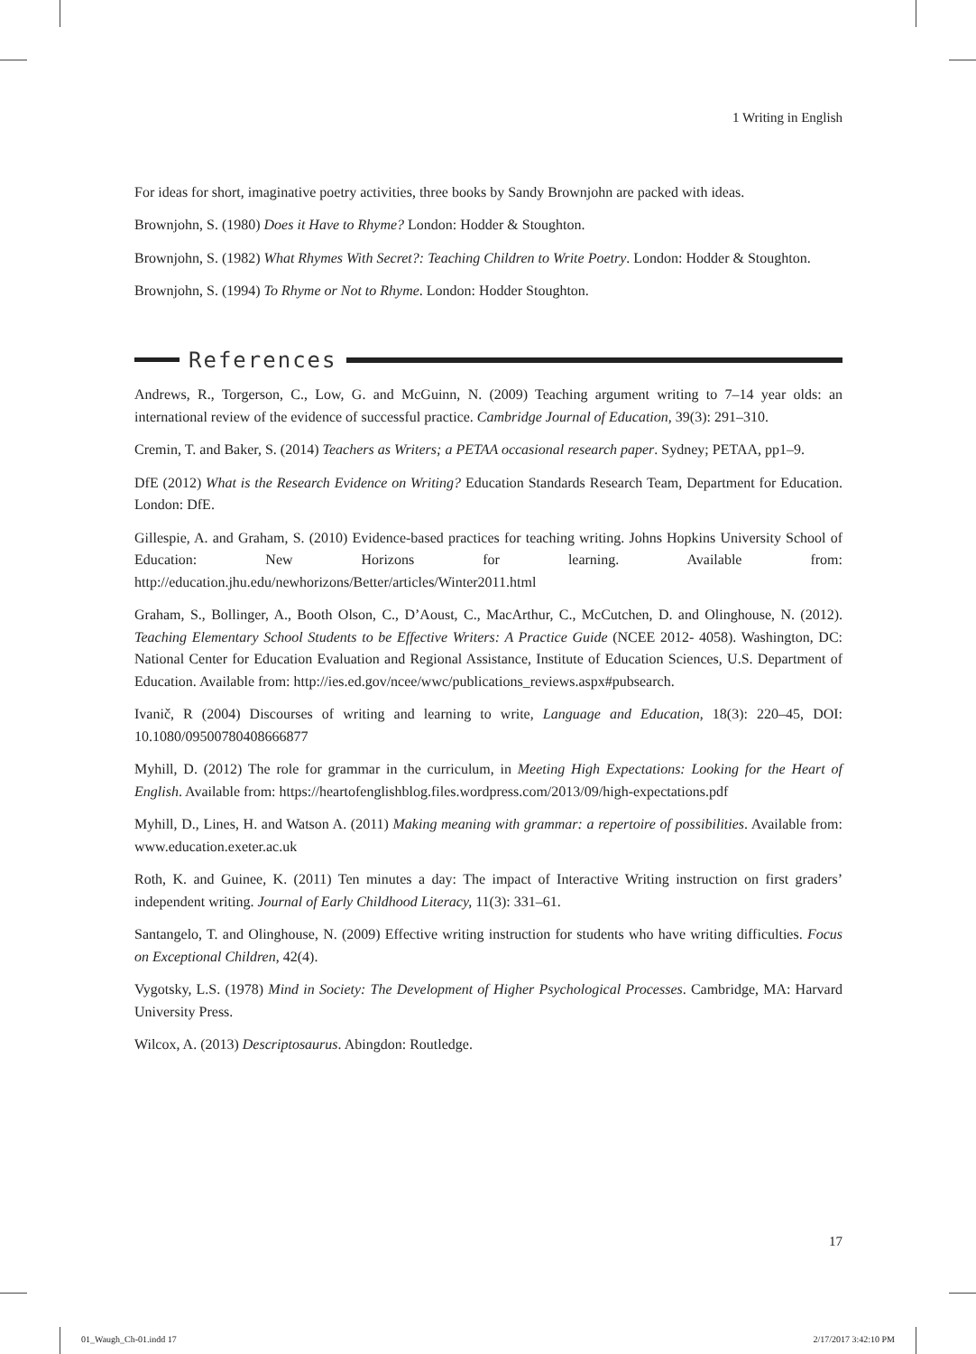1 Writing in English
For ideas for short, imaginative poetry activities, three books by Sandy Brownjohn are packed with ideas.
Brownjohn, S. (1980) Does it Have to Rhyme? London: Hodder & Stoughton.
Brownjohn, S. (1982) What Rhymes With Secret?: Teaching Children to Write Poetry. London: Hodder & Stoughton.
Brownjohn, S. (1994) To Rhyme or Not to Rhyme. London: Hodder Stoughton.
References
Andrews, R., Torgerson, C., Low, G. and McGuinn, N. (2009) Teaching argument writing to 7–14 year olds: an international review of the evidence of successful practice. Cambridge Journal of Education, 39(3): 291–310.
Cremin, T. and Baker, S. (2014) Teachers as Writers; a PETAA occasional research paper. Sydney; PETAA, pp1–9.
DfE (2012) What is the Research Evidence on Writing? Education Standards Research Team, Department for Education. London: DfE.
Gillespie, A. and Graham, S. (2010) Evidence-based practices for teaching writing. Johns Hopkins University School of Education: New Horizons for learning. Available from: http://education.jhu.edu/newhorizons/Better/articles/Winter2011.html
Graham, S., Bollinger, A., Booth Olson, C., D’Aoust, C., MacArthur, C., McCutchen, D. and Olinghouse, N. (2012). Teaching Elementary School Students to be Effective Writers: A Practice Guide (NCEE 2012- 4058). Washington, DC: National Center for Education Evaluation and Regional Assistance, Institute of Education Sciences, U.S. Department of Education. Available from: http://ies.ed.gov/ncee/wwc/publications_reviews.aspx#pubsearch.
Ivanič, R (2004) Discourses of writing and learning to write, Language and Education, 18(3): 220–45, DOI: 10.1080/09500780408666877
Myhill, D. (2012) The role for grammar in the curriculum, in Meeting High Expectations: Looking for the Heart of English. Available from: https://heartofenglishblog.files.wordpress.com/2013/09/high-expectations.pdf
Myhill, D., Lines, H. and Watson A. (2011) Making meaning with grammar: a repertoire of possibilities. Available from: www.education.exeter.ac.uk
Roth, K. and Guinee, K. (2011) Ten minutes a day: The impact of Interactive Writing instruction on first graders’ independent writing. Journal of Early Childhood Literacy, 11(3): 331–61.
Santangelo, T. and Olinghouse, N. (2009) Effective writing instruction for students who have writing difficulties. Focus on Exceptional Children, 42(4).
Vygotsky, L.S. (1978) Mind in Society: The Development of Higher Psychological Processes. Cambridge, MA: Harvard University Press.
Wilcox, A. (2013) Descriptosaurus. Abingdon: Routledge.
17
01_Waugh_Ch-01.indd 17 2/17/2017 3:42:10 PM